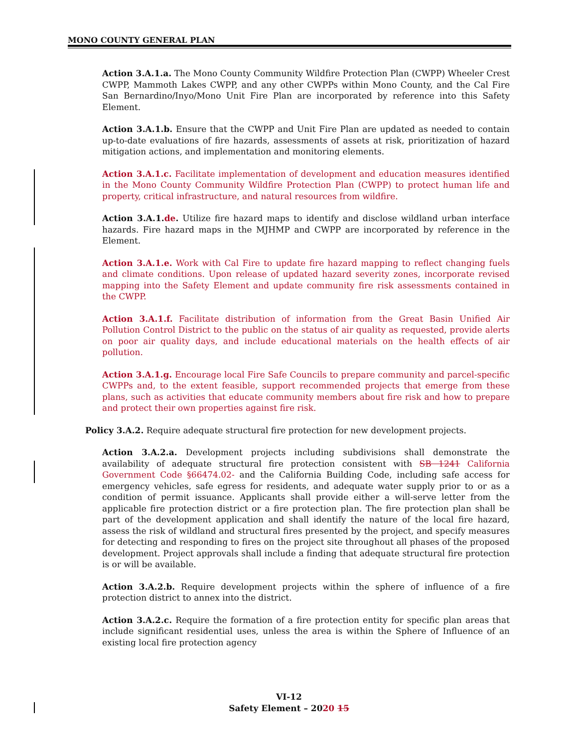MONO COUNTY GENERAL PLAN
Action 3.A.1.a. The Mono County Community Wildfire Protection Plan (CWPP) Wheeler Crest CWPP, Mammoth Lakes CWPP, and any other CWPPs within Mono County, and the Cal Fire San Bernardino/Inyo/Mono Unit Fire Plan are incorporated by reference into this Safety Element.
Action 3.A.1.b. Ensure that the CWPP and Unit Fire Plan are updated as needed to contain up-to-date evaluations of fire hazards, assessments of assets at risk, prioritization of hazard mitigation actions, and implementation and monitoring elements.
Action 3.A.1.c. Facilitate implementation of development and education measures identified in the Mono County Community Wildfire Protection Plan (CWPP) to protect human life and property, critical infrastructure, and natural resources from wildfire.
Action 3.A.1.de. Utilize fire hazard maps to identify and disclose wildland urban interface hazards. Fire hazard maps in the MJHMP and CWPP are incorporated by reference in the Element.
Action 3.A.1.e. Work with Cal Fire to update fire hazard mapping to reflect changing fuels and climate conditions. Upon release of updated hazard severity zones, incorporate revised mapping into the Safety Element and update community fire risk assessments contained in the CWPP.
Action 3.A.1.f. Facilitate distribution of information from the Great Basin Unified Air Pollution Control District to the public on the status of air quality as requested, provide alerts on poor air quality days, and include educational materials on the health effects of air pollution.
Action 3.A.1.g. Encourage local Fire Safe Councils to prepare community and parcel-specific CWPPs and, to the extent feasible, support recommended projects that emerge from these plans, such as activities that educate community members about fire risk and how to prepare and protect their own properties against fire risk.
Policy 3.A.2. Require adequate structural fire protection for new development projects.
Action 3.A.2.a. Development projects including subdivisions shall demonstrate the availability of adequate structural fire protection consistent with SB 1241 California Government Code §66474.02- and the California Building Code, including safe access for emergency vehicles, safe egress for residents, and adequate water supply prior to or as a condition of permit issuance. Applicants shall provide either a will-serve letter from the applicable fire protection district or a fire protection plan. The fire protection plan shall be part of the development application and shall identify the nature of the local fire hazard, assess the risk of wildland and structural fires presented by the project, and specify measures for detecting and responding to fires on the project site throughout all phases of the proposed development. Project approvals shall include a finding that adequate structural fire protection is or will be available.
Action 3.A.2.b. Require development projects within the sphere of influence of a fire protection district to annex into the district.
Action 3.A.2.c. Require the formation of a fire protection entity for specific plan areas that include significant residential uses, unless the area is within the Sphere of Influence of an existing local fire protection agency
VI-12
Safety Element – 2020 15